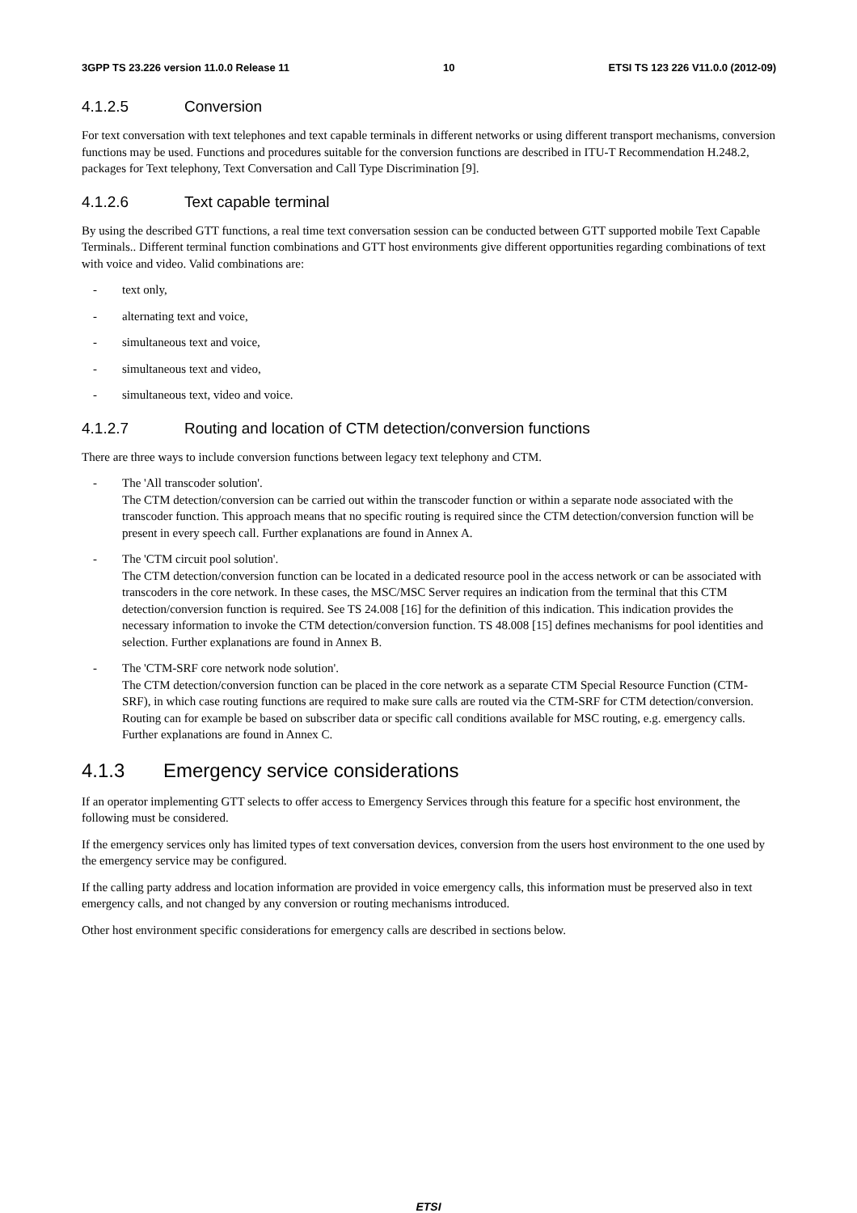3GPP TS 23.226 version 11.0.0 Release 11 10 ETSI TS 123 226 V11.0.0 (2012-09)
4.1.2.5 Conversion
For text conversation with text telephones and text capable terminals in different networks or using different transport mechanisms, conversion functions may be used. Functions and procedures suitable for the conversion functions are described in ITU-T Recommendation H.248.2, packages for Text telephony, Text Conversation and Call Type Discrimination [9].
4.1.2.6 Text capable terminal
By using the described GTT functions, a real time text conversation session can be conducted between GTT supported mobile Text Capable Terminals.. Different terminal function combinations and GTT host environments give different opportunities regarding combinations of text with voice and video. Valid combinations are:
- text only,
- alternating text and voice,
- simultaneous text and voice,
- simultaneous text and video,
- simultaneous text, video and voice.
4.1.2.7 Routing and location of CTM detection/conversion functions
There are three ways to include conversion functions between legacy text telephony and CTM.
- The 'All transcoder solution'.
The CTM detection/conversion can be carried out within the transcoder function or within a separate node associated with the transcoder function. This approach means that no specific routing is required since the CTM detection/conversion function will be present in every speech call. Further explanations are found in Annex A.
- The 'CTM circuit pool solution'.
The CTM detection/conversion function can be located in a dedicated resource pool in the access network or can be associated with transcoders in the core network. In these cases, the MSC/MSC Server requires an indication from the terminal that this CTM detection/conversion function is required. See TS 24.008 [16] for the definition of this indication. This indication provides the necessary information to invoke the CTM detection/conversion function. TS 48.008 [15] defines mechanisms for pool identities and selection. Further explanations are found in Annex B.
- The 'CTM-SRF core network node solution'.
The CTM detection/conversion function can be placed in the core network as a separate CTM Special Resource Function (CTM-SRF), in which case routing functions are required to make sure calls are routed via the CTM-SRF for CTM detection/conversion. Routing can for example be based on subscriber data or specific call conditions available for MSC routing, e.g. emergency calls. Further explanations are found in Annex C.
4.1.3 Emergency service considerations
If an operator implementing GTT selects to offer access to Emergency Services through this feature for a specific host environment, the following must be considered.
If the emergency services only has limited types of text conversation devices, conversion from the users host environment to the one used by the emergency service may be configured.
If the calling party address and location information are provided in voice emergency calls, this information must be preserved also in text emergency calls, and not changed by any conversion or routing mechanisms introduced.
Other host environment specific considerations for emergency calls are described in sections below.
ETSI